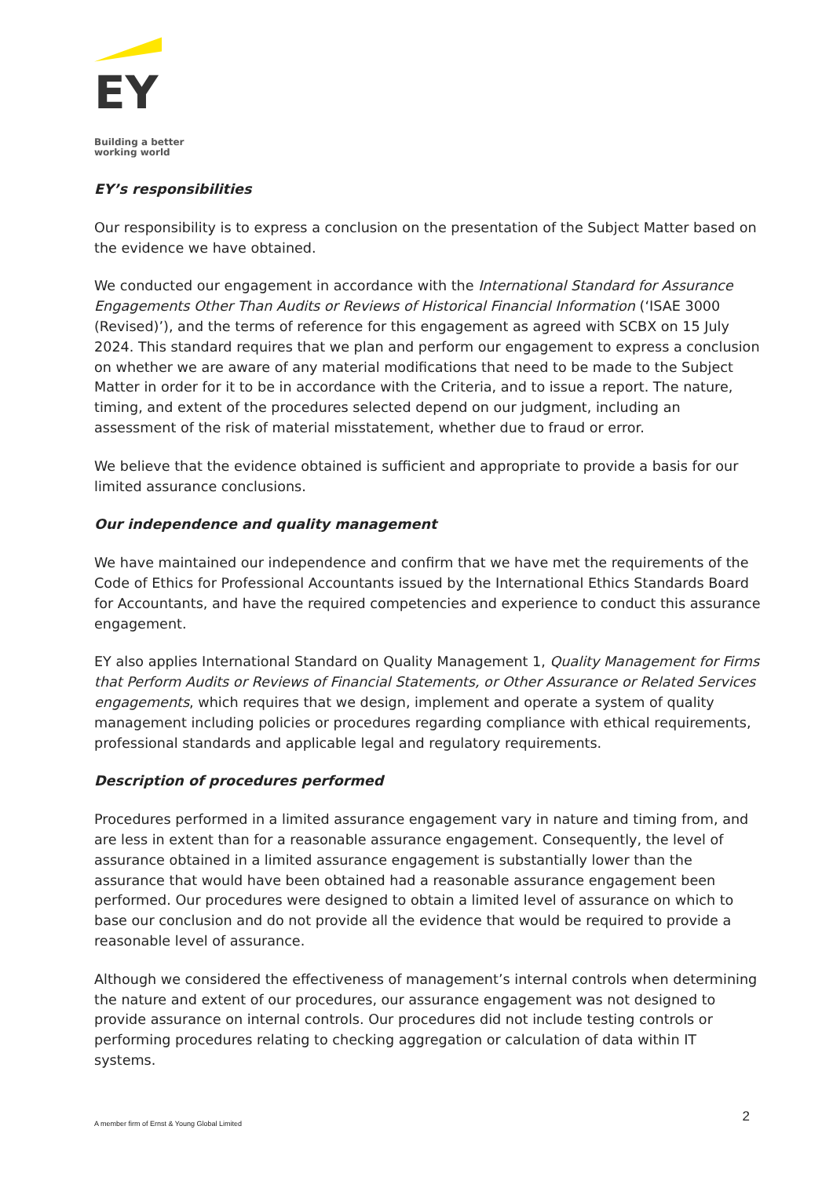EY
Building a better
working world
EY’s responsibilities
Our responsibility is to express a conclusion on the presentation of the Subject Matter based on the evidence we have obtained.
We conducted our engagement in accordance with the International Standard for Assurance Engagements Other Than Audits or Reviews of Historical Financial Information (‘ISAE 3000 (Revised)’), and the terms of reference for this engagement as agreed with SCBX on 15 July 2024. This standard requires that we plan and perform our engagement to express a conclusion on whether we are aware of any material modifications that need to be made to the Subject Matter in order for it to be in accordance with the Criteria, and to issue a report. The nature, timing, and extent of the procedures selected depend on our judgment, including an assessment of the risk of material misstatement, whether due to fraud or error.
We believe that the evidence obtained is sufficient and appropriate to provide a basis for our limited assurance conclusions.
Our independence and quality management
We have maintained our independence and confirm that we have met the requirements of the Code of Ethics for Professional Accountants issued by the International Ethics Standards Board for Accountants, and have the required competencies and experience to conduct this assurance engagement.
EY also applies International Standard on Quality Management 1, Quality Management for Firms that Perform Audits or Reviews of Financial Statements, or Other Assurance or Related Services engagements, which requires that we design, implement and operate a system of quality management including policies or procedures regarding compliance with ethical requirements, professional standards and applicable legal and regulatory requirements.
Description of procedures performed
Procedures performed in a limited assurance engagement vary in nature and timing from, and are less in extent than for a reasonable assurance engagement. Consequently, the level of assurance obtained in a limited assurance engagement is substantially lower than the assurance that would have been obtained had a reasonable assurance engagement been performed. Our procedures were designed to obtain a limited level of assurance on which to base our conclusion and do not provide all the evidence that would be required to provide a reasonable level of assurance.
Although we considered the effectiveness of management’s internal controls when determining the nature and extent of our procedures, our assurance engagement was not designed to provide assurance on internal controls. Our procedures did not include testing controls or performing procedures relating to checking aggregation or calculation of data within IT systems.
A member firm of Ernst & Young Global Limited 2